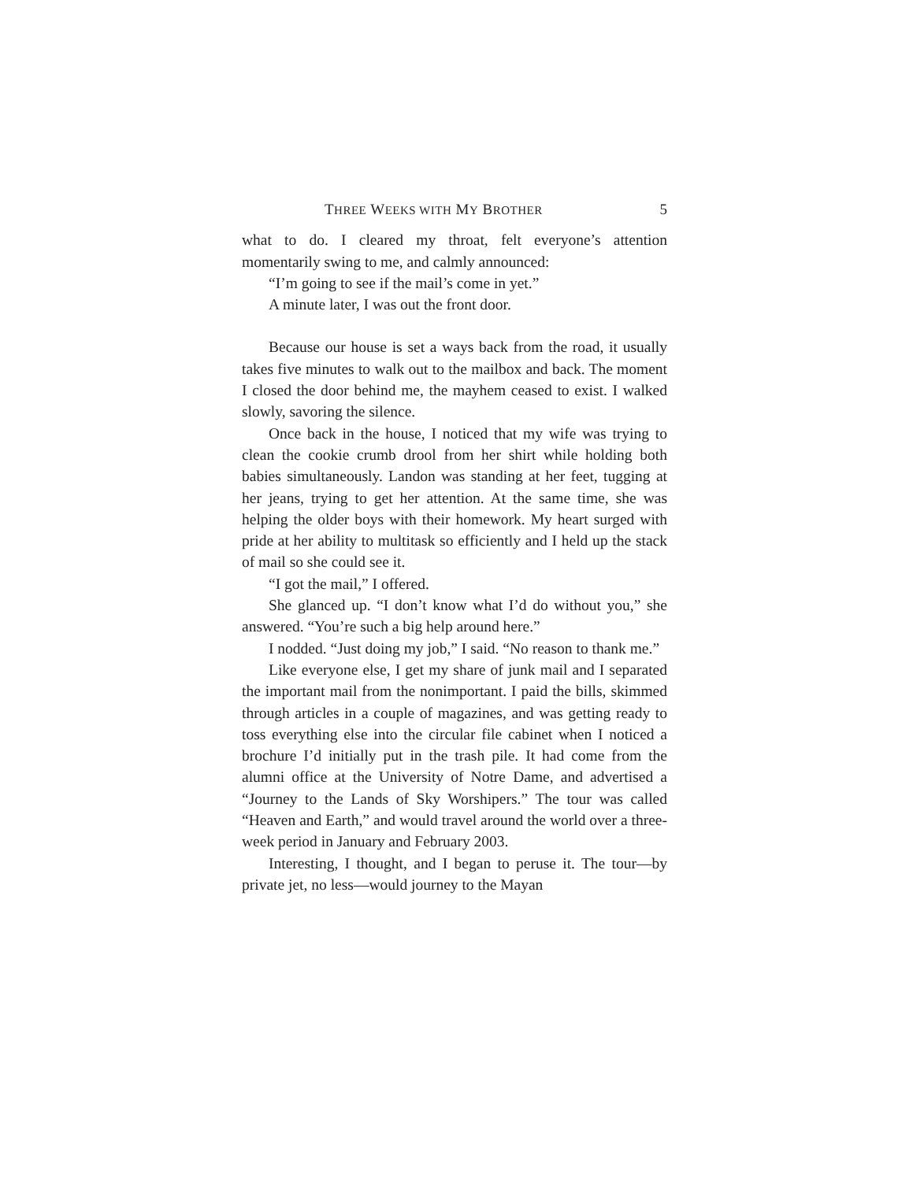THREE WEEKS WITH MY BROTHER 5
what to do. I cleared my throat, felt everyone’s attention momentarily swing to me, and calmly announced:
“I’m going to see if the mail’s come in yet.”
A minute later, I was out the front door.
Because our house is set a ways back from the road, it usually takes five minutes to walk out to the mailbox and back. The moment I closed the door behind me, the mayhem ceased to exist. I walked slowly, savoring the silence.
Once back in the house, I noticed that my wife was trying to clean the cookie crumb drool from her shirt while holding both babies simultaneously. Landon was standing at her feet, tugging at her jeans, trying to get her attention. At the same time, she was helping the older boys with their homework. My heart surged with pride at her ability to multitask so efficiently and I held up the stack of mail so she could see it.
“I got the mail,” I offered.
She glanced up. “I don’t know what I’d do without you,” she answered. “You’re such a big help around here.”
I nodded. “Just doing my job,” I said. “No reason to thank me.”
Like everyone else, I get my share of junk mail and I separated the important mail from the nonimportant. I paid the bills, skimmed through articles in a couple of magazines, and was getting ready to toss everything else into the circular file cabinet when I noticed a brochure I’d initially put in the trash pile. It had come from the alumni office at the University of Notre Dame, and advertised a “Journey to the Lands of Sky Worshipers.” The tour was called “Heaven and Earth,” and would travel around the world over a three-week period in January and February 2003.
Interesting, I thought, and I began to peruse it. The tour—by private jet, no less—would journey to the Mayan